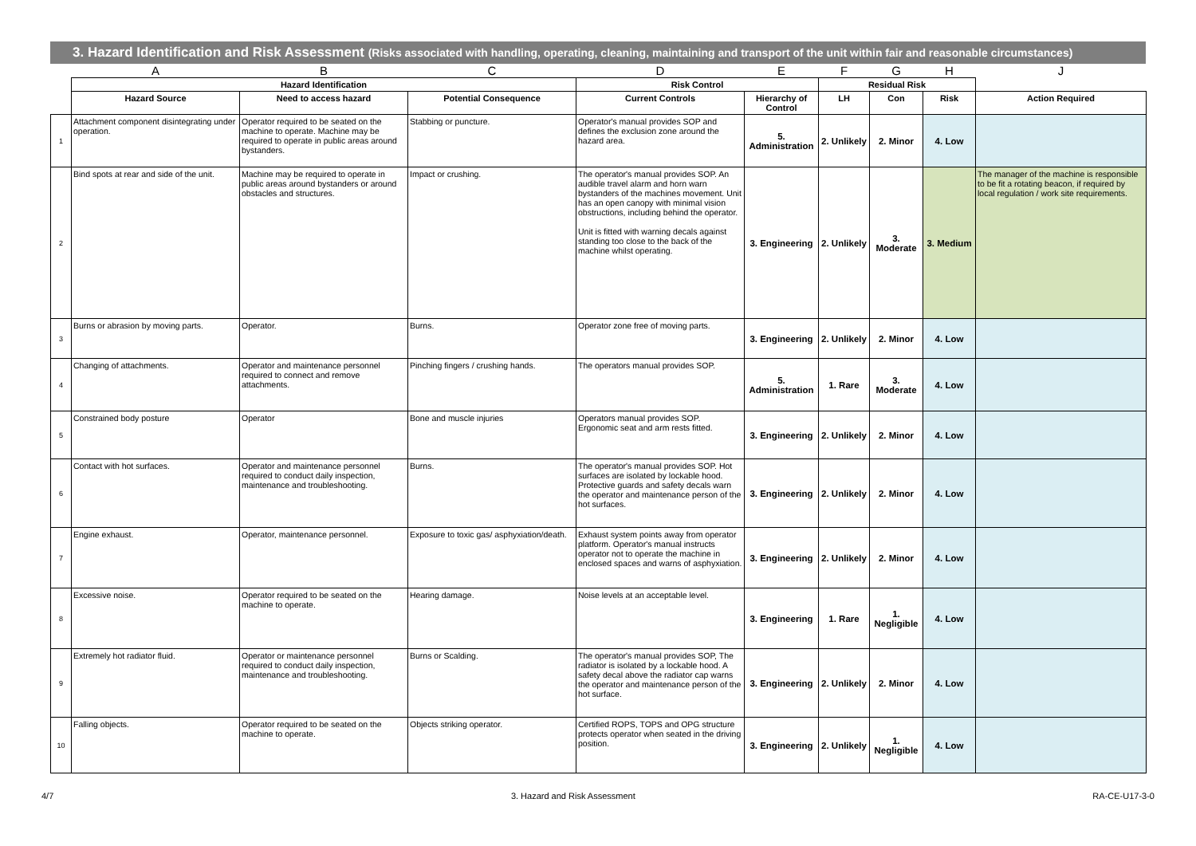3. Hazard Identification and Risk Assessment (Risks associated with handling, operating, cleaning, maintaining and transport of the unit within fair and reasonable circumstances)
| | A | B | C | D | E | F | G | H | J |
| | Hazard Identification | | | Risk Control | | Residual Risk | | | |
| | Hazard Source | Need to access hazard | Potential Consequence | Current Controls | Hierarchy of Control | LH | Con | Risk | Action Required |
| 1 | Attachment component disintegrating under operation. | Operator required to be seated on the machine to operate. Machine may be required to operate in public areas around bystanders. | Stabbing or puncture. | Operator's manual provides SOP and defines the exclusion zone around the hazard area. | 5. Administration | 2. Unlikely | 2. Minor | 4. Low | |
| 2 | Bind spots at rear and side of the unit. | Machine may be required to operate in public areas around bystanders or around obstacles and structures. | Impact or crushing. | The operator's manual provides SOP. An audible travel alarm and horn warn bystanders of the machines movement. Unit has an open canopy with minimal vision obstructions, including behind the operator. Unit is fitted with warning decals against standing too close to the back of the machine whilst operating. | 3. Engineering | 2. Unlikely | 3. Moderate | 3. Medium | The manager of the machine is responsible to be fit a rotating beacon, if required by local regulation / work site requirements. |
| 3 | Burns or abrasion by moving parts. | Operator. | Burns. | Operator zone free of moving parts. | 3. Engineering | 2. Unlikely | 2. Minor | 4. Low | |
| 4 | Changing of attachments. | Operator and maintenance personnel required to connect and remove attachments. | Pinching fingers / crushing hands. | The operators manual provides SOP. | 5. Administration | 1. Rare | 3. Moderate | 4. Low | |
| 5 | Constrained body posture | Operator | Bone and muscle injuries | Operators manual provides SOP. Ergonomic seat and arm rests fitted. | 3. Engineering | 2. Unlikely | 2. Minor | 4. Low | |
| 6 | Contact with hot surfaces. | Operator and maintenance personnel required to conduct daily inspection, maintenance and troubleshooting. | Burns. | The operator's manual provides SOP. Hot surfaces are isolated by lockable hood. Protective guards and safety decals warn the operator and maintenance person of the hot surfaces. | 3. Engineering | 2. Unlikely | 2. Minor | 4. Low | |
| 7 | Engine exhaust. | Operator, maintenance personnel. | Exposure to toxic gas/ asphyxiation/death. | Exhaust system points away from operator platform. Operator's manual instructs operator not to operate the machine in enclosed spaces and warns of asphyxiation. | 3. Engineering | 2. Unlikely | 2. Minor | 4. Low | |
| 8 | Excessive noise. | Operator required to be seated on the machine to operate. | Hearing damage. | Noise levels at an acceptable level. | 3. Engineering | 1. Rare | 1. Negligible | 4. Low | |
| 9 | Extremely hot radiator fluid. | Operator or maintenance personnel required to conduct daily inspection, maintenance and troubleshooting. | Burns or Scalding. | The operator's manual provides SOP, The radiator is isolated by a lockable hood. A safety decal above the radiator cap warns the operator and maintenance person of the hot surface. | 3. Engineering | 2. Unlikely | 2. Minor | 4. Low | |
| 10 | Falling objects. | Operator required to be seated on the machine to operate. | Objects striking operator. | Certified ROPS, TOPS and OPG structure protects operator when seated in the driving position. | 3. Engineering | 2. Unlikely | 1. Negligible | 4. Low | |
4/7 3. Hazard and Risk Assessment RA-CE-U17-3-0